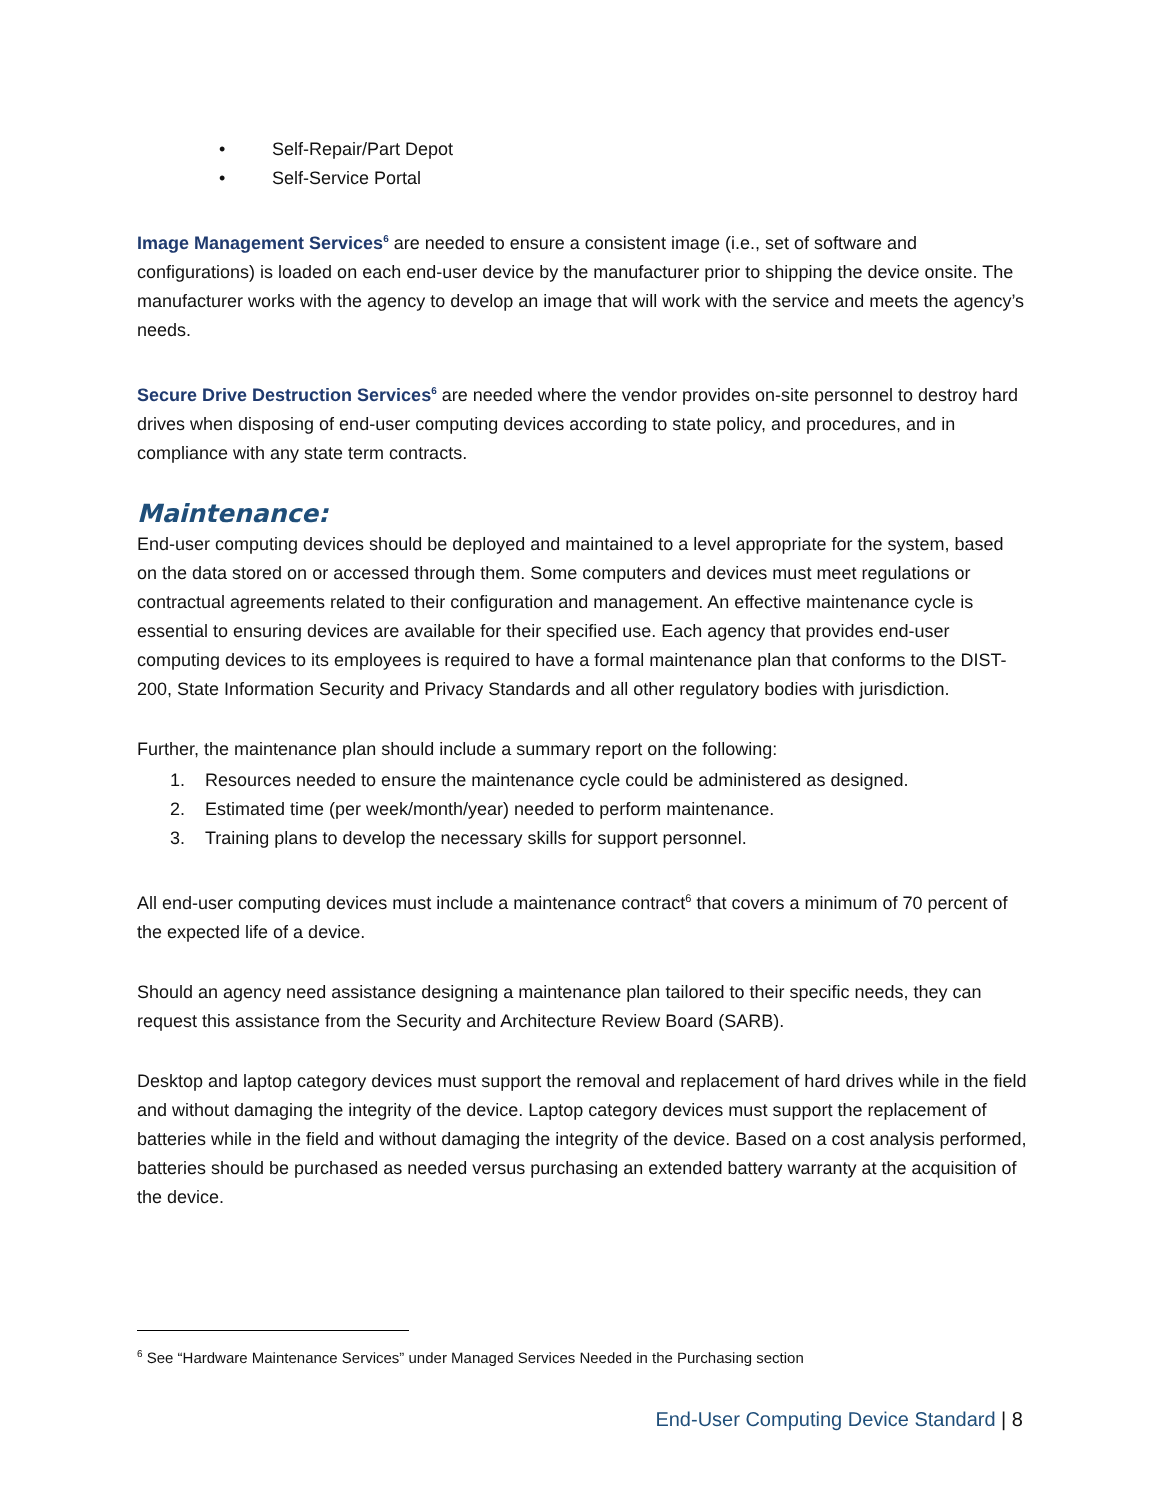• Self-Repair/Part Depot
• Self-Service Portal
Image Management Services<sup>6</sup> are needed to ensure a consistent image (i.e., set of software and configurations) is loaded on each end-user device by the manufacturer prior to shipping the device onsite. The manufacturer works with the agency to develop an image that will work with the service and meets the agency’s needs.
Secure Drive Destruction Services<sup>6</sup> are needed where the vendor provides on-site personnel to destroy hard drives when disposing of end-user computing devices according to state policy, and procedures, and in compliance with any state term contracts.
Maintenance:
End-user computing devices should be deployed and maintained to a level appropriate for the system, based on the data stored on or accessed through them. Some computers and devices must meet regulations or contractual agreements related to their configuration and management. An effective maintenance cycle is essential to ensuring devices are available for their specified use. Each agency that provides end-user computing devices to its employees is required to have a formal maintenance plan that conforms to the DIST-200, State Information Security and Privacy Standards and all other regulatory bodies with jurisdiction.
Further, the maintenance plan should include a summary report on the following:
1. Resources needed to ensure the maintenance cycle could be administered as designed.
2. Estimated time (per week/month/year) needed to perform maintenance.
3. Training plans to develop the necessary skills for support personnel.
All end-user computing devices must include a maintenance contract<sup>6</sup> that covers a minimum of 70 percent of the expected life of a device.
Should an agency need assistance designing a maintenance plan tailored to their specific needs, they can request this assistance from the Security and Architecture Review Board (SARB).
Desktop and laptop category devices must support the removal and replacement of hard drives while in the field and without damaging the integrity of the device. Laptop category devices must support the replacement of batteries while in the field and without damaging the integrity of the device. Based on a cost analysis performed, batteries should be purchased as needed versus purchasing an extended battery warranty at the acquisition of the device.
<sup>6</sup> See “Hardware Maintenance Services” under Managed Services Needed in the Purchasing section
End-User Computing Device Standard | 8